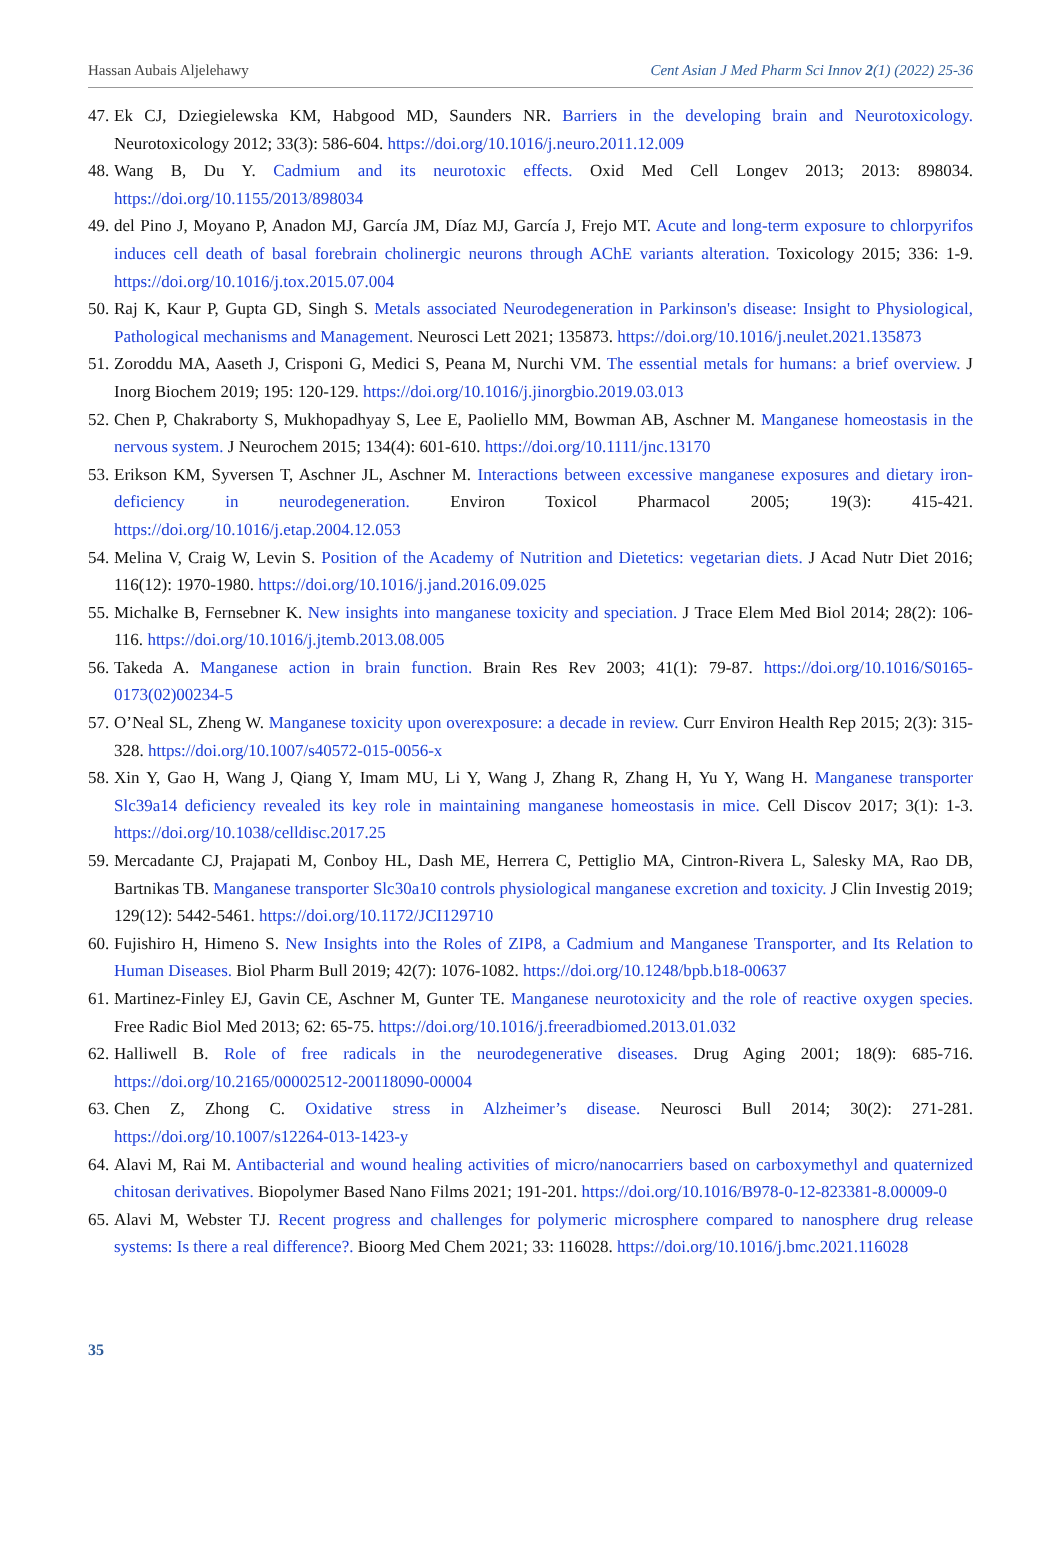Hassan Aubais Aljelehawy Cent Asian J Med Pharm Sci Innov 2(1) (2022) 25-36
47. Ek CJ, Dziegielewska KM, Habgood MD, Saunders NR. Barriers in the developing brain and Neurotoxicology. Neurotoxicology 2012; 33(3): 586-604. https://doi.org/10.1016/j.neuro.2011.12.009
48. Wang B, Du Y. Cadmium and its neurotoxic effects. Oxid Med Cell Longev 2013; 2013: 898034. https://doi.org/10.1155/2013/898034
49. del Pino J, Moyano P, Anadon MJ, García JM, Díaz MJ, García J, Frejo MT. Acute and long-term exposure to chlorpyrifos induces cell death of basal forebrain cholinergic neurons through AChE variants alteration. Toxicology 2015; 336: 1-9. https://doi.org/10.1016/j.tox.2015.07.004
50. Raj K, Kaur P, Gupta GD, Singh S. Metals associated Neurodegeneration in Parkinson's disease: Insight to Physiological, Pathological mechanisms and Management. Neurosci Lett 2021; 135873. https://doi.org/10.1016/j.neulet.2021.135873
51. Zoroddu MA, Aaseth J, Crisponi G, Medici S, Peana M, Nurchi VM. The essential metals for humans: a brief overview. J Inorg Biochem 2019; 195: 120-129. https://doi.org/10.1016/j.jinorgbio.2019.03.013
52. Chen P, Chakraborty S, Mukhopadhyay S, Lee E, Paoliello MM, Bowman AB, Aschner M. Manganese homeostasis in the nervous system. J Neurochem 2015; 134(4): 601-610. https://doi.org/10.1111/jnc.13170
53. Erikson KM, Syversen T, Aschner JL, Aschner M. Interactions between excessive manganese exposures and dietary iron-deficiency in neurodegeneration. Environ Toxicol Pharmacol 2005; 19(3): 415-421. https://doi.org/10.1016/j.etap.2004.12.053
54. Melina V, Craig W, Levin S. Position of the Academy of Nutrition and Dietetics: vegetarian diets. J Acad Nutr Diet 2016; 116(12): 1970-1980. https://doi.org/10.1016/j.jand.2016.09.025
55. Michalke B, Fernsebner K. New insights into manganese toxicity and speciation. J Trace Elem Med Biol 2014; 28(2): 106-116. https://doi.org/10.1016/j.jtemb.2013.08.005
56. Takeda A. Manganese action in brain function. Brain Res Rev 2003; 41(1): 79-87. https://doi.org/10.1016/S0165-0173(02)00234-5
57. O’Neal SL, Zheng W. Manganese toxicity upon overexposure: a decade in review. Curr Environ Health Rep 2015; 2(3): 315-328. https://doi.org/10.1007/s40572-015-0056-x
58. Xin Y, Gao H, Wang J, Qiang Y, Imam MU, Li Y, Wang J, Zhang R, Zhang H, Yu Y, Wang H. Manganese transporter Slc39a14 deficiency revealed its key role in maintaining manganese homeostasis in mice. Cell Discov 2017; 3(1): 1-3. https://doi.org/10.1038/celldisc.2017.25
59. Mercadante CJ, Prajapati M, Conboy HL, Dash ME, Herrera C, Pettiglio MA, Cintron-Rivera L, Salesky MA, Rao DB, Bartnikas TB. Manganese transporter Slc30a10 controls physiological manganese excretion and toxicity. J Clin Investig 2019; 129(12): 5442-5461. https://doi.org/10.1172/JCI129710
60. Fujishiro H, Himeno S. New Insights into the Roles of ZIP8, a Cadmium and Manganese Transporter, and Its Relation to Human Diseases. Biol Pharm Bull 2019; 42(7): 1076-1082. https://doi.org/10.1248/bpb.b18-00637
61. Martinez-Finley EJ, Gavin CE, Aschner M, Gunter TE. Manganese neurotoxicity and the role of reactive oxygen species. Free Radic Biol Med 2013; 62: 65-75. https://doi.org/10.1016/j.freeradbiomed.2013.01.032
62. Halliwell B. Role of free radicals in the neurodegenerative diseases. Drug Aging 2001; 18(9): 685-716. https://doi.org/10.2165/00002512-200118090-00004
63. Chen Z, Zhong C. Oxidative stress in Alzheimer’s disease. Neurosci Bull 2014; 30(2): 271-281. https://doi.org/10.1007/s12264-013-1423-y
64. Alavi M, Rai M. Antibacterial and wound healing activities of micro/nanocarriers based on carboxymethyl and quaternized chitosan derivatives. Biopolymer Based Nano Films 2021; 191-201. https://doi.org/10.1016/B978-0-12-823381-8.00009-0
65. Alavi M, Webster TJ. Recent progress and challenges for polymeric microsphere compared to nanosphere drug release systems: Is there a real difference?. Bioorg Med Chem 2021; 33: 116028. https://doi.org/10.1016/j.bmc.2021.116028
35